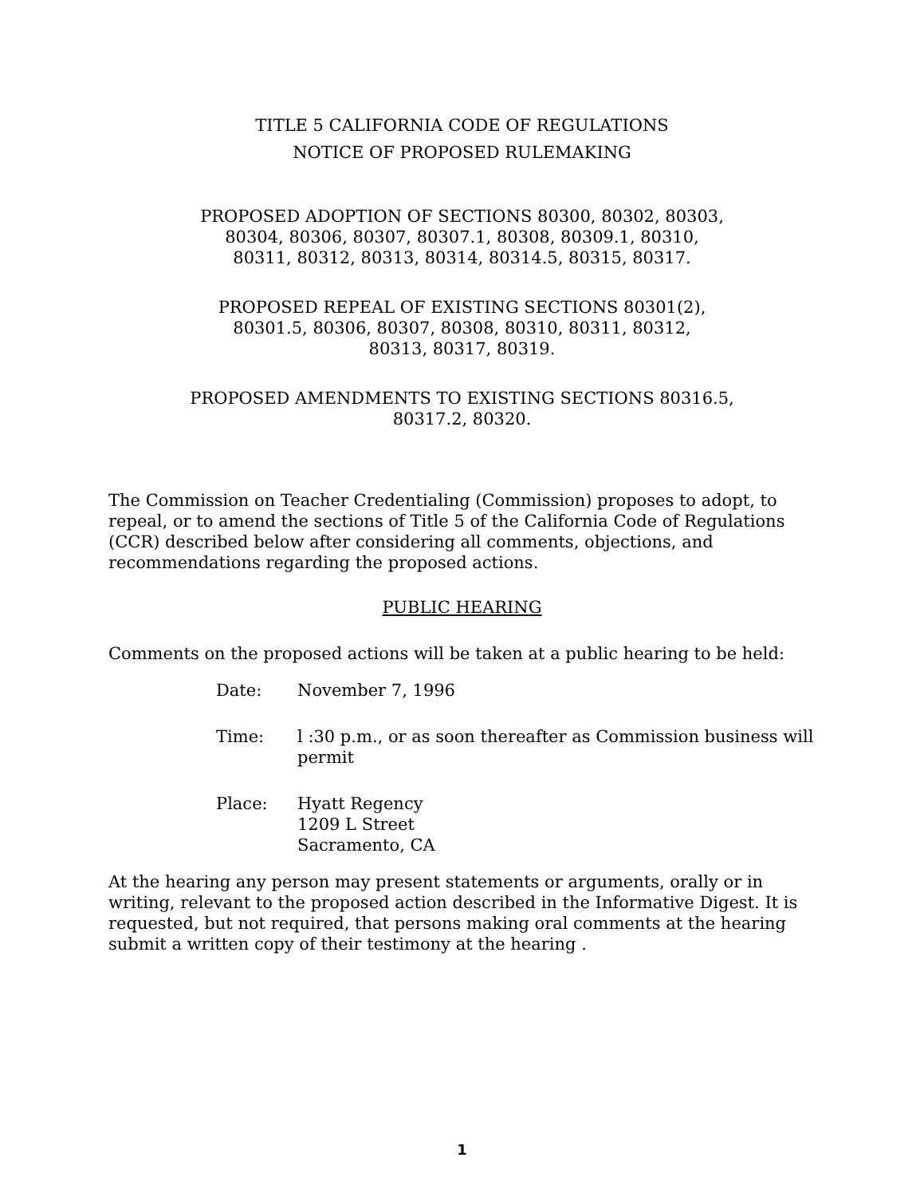TITLE 5 CALIFORNIA CODE OF REGULATIONS
NOTICE OF PROPOSED RULEMAKING
PROPOSED ADOPTION OF SECTIONS 80300, 80302, 80303,
80304, 80306, 80307, 80307.1, 80308, 80309.1, 80310,
80311, 80312, 80313, 80314, 80314.5, 80315, 80317.
PROPOSED REPEAL OF EXISTING SECTIONS 80301(2),
80301.5, 80306, 80307, 80308, 80310, 80311, 80312,
80313, 80317, 80319.
PROPOSED AMENDMENTS TO EXISTING SECTIONS 80316.5,
80317.2, 80320.
The Commission on Teacher Credentialing (Commission) proposes to adopt, to repeal, or to amend the sections of Title 5 of the California Code of Regulations (CCR) described below after considering all comments, objections, and recommendations regarding the proposed actions.
PUBLIC HEARING
Comments on the proposed actions will be taken at a public hearing to be held:
Date:
November 7, 1996
Time:
l :30 p.m., or as soon thereafter as Commission business will permit
Place:
Hyatt Regency
1209 L Street
Sacramento, CA
At the hearing any person may present statements or arguments, orally or in writing, relevant to the proposed action described in the Informative Digest. It is requested, but not required, that persons making oral comments at the hearing submit a written copy of their testimony at the hearing .
1